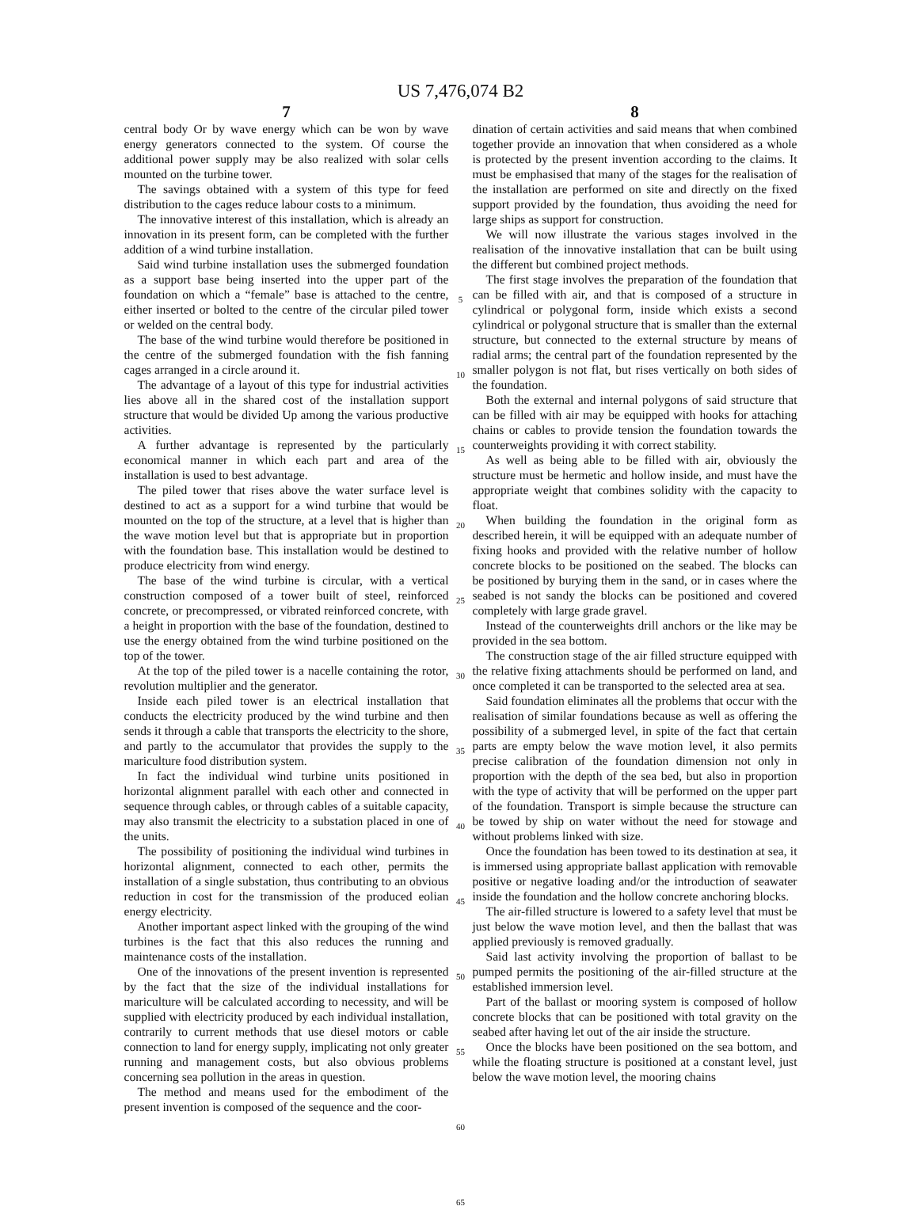US 7,476,074 B2
7
central body Or by wave energy which can be won by wave energy generators connected to the system. Of course the additional power supply may be also realized with solar cells mounted on the turbine tower.
The savings obtained with a system of this type for feed distribution to the cages reduce labour costs to a minimum.
The innovative interest of this installation, which is already an innovation in its present form, can be completed with the further addition of a wind turbine installation.
Said wind turbine installation uses the submerged foundation as a support base being inserted into the upper part of the foundation on which a “female” base is attached to the centre, either inserted or bolted to the centre of the circular piled tower or welded on the central body.
The base of the wind turbine would therefore be positioned in the centre of the submerged foundation with the fish fanning cages arranged in a circle around it.
The advantage of a layout of this type for industrial activities lies above all in the shared cost of the installation support structure that would be divided Up among the various productive activities.
A further advantage is represented by the particularly economical manner in which each part and area of the installation is used to best advantage.
The piled tower that rises above the water surface level is destined to act as a support for a wind turbine that would be mounted on the top of the structure, at a level that is higher than the wave motion level but that is appropriate but in proportion with the foundation base. This installation would be destined to produce electricity from wind energy.
The base of the wind turbine is circular, with a vertical construction composed of a tower built of steel, reinforced concrete, or precompressed, or vibrated reinforced concrete, with a height in proportion with the base of the foundation, destined to use the energy obtained from the wind turbine positioned on the top of the tower.
At the top of the piled tower is a nacelle containing the rotor, revolution multiplier and the generator.
Inside each piled tower is an electrical installation that conducts the electricity produced by the wind turbine and then sends it through a cable that transports the electricity to the shore, and partly to the accumulator that provides the supply to the mariculture food distribution system.
In fact the individual wind turbine units positioned in horizontal alignment parallel with each other and connected in sequence through cables, or through cables of a suitable capacity, may also transmit the electricity to a substation placed in one of the units.
The possibility of positioning the individual wind turbines in horizontal alignment, connected to each other, permits the installation of a single substation, thus contributing to an obvious reduction in cost for the transmission of the produced eolian energy electricity.
Another important aspect linked with the grouping of the wind turbines is the fact that this also reduces the running and maintenance costs of the installation.
One of the innovations of the present invention is represented by the fact that the size of the individual installations for mariculture will be calculated according to necessity, and will be supplied with electricity produced by each individual installation, contrarily to current methods that use diesel motors or cable connection to land for energy supply, implicating not only greater running and management costs, but also obvious problems concerning sea pollution in the areas in question.
The method and means used for the embodiment of the present invention is composed of the sequence and the coor-
5
10
15
20
25
30
35
40
45
50
55
60
65
8
dination of certain activities and said means that when combined together provide an innovation that when considered as a whole is protected by the present invention according to the claims. It must be emphasised that many of the stages for the realisation of the installation are performed on site and directly on the fixed support provided by the foundation, thus avoiding the need for large ships as support for construction.
We will now illustrate the various stages involved in the realisation of the innovative installation that can be built using the different but combined project methods.
The first stage involves the preparation of the foundation that can be filled with air, and that is composed of a structure in cylindrical or polygonal form, inside which exists a second cylindrical or polygonal structure that is smaller than the external structure, but connected to the external structure by means of radial arms; the central part of the foundation represented by the smaller polygon is not flat, but rises vertically on both sides of the foundation.
Both the external and internal polygons of said structure that can be filled with air may be equipped with hooks for attaching chains or cables to provide tension the foundation towards the counterweights providing it with correct stability.
As well as being able to be filled with air, obviously the structure must be hermetic and hollow inside, and must have the appropriate weight that combines solidity with the capacity to float.
When building the foundation in the original form as described herein, it will be equipped with an adequate number of fixing hooks and provided with the relative number of hollow concrete blocks to be positioned on the seabed. The blocks can be positioned by burying them in the sand, or in cases where the seabed is not sandy the blocks can be positioned and covered completely with large grade gravel.
Instead of the counterweights drill anchors or the like may be provided in the sea bottom.
The construction stage of the air filled structure equipped with the relative fixing attachments should be performed on land, and once completed it can be transported to the selected area at sea.
Said foundation eliminates all the problems that occur with the realisation of similar foundations because as well as offering the possibility of a submerged level, in spite of the fact that certain parts are empty below the wave motion level, it also permits precise calibration of the foundation dimension not only in proportion with the depth of the sea bed, but also in proportion with the type of activity that will be performed on the upper part of the foundation. Transport is simple because the structure can be towed by ship on water without the need for stowage and without problems linked with size.
Once the foundation has been towed to its destination at sea, it is immersed using appropriate ballast application with removable positive or negative loading and/or the introduction of seawater inside the foundation and the hollow concrete anchoring blocks.
The air-filled structure is lowered to a safety level that must be just below the wave motion level, and then the ballast that was applied previously is removed gradually.
Said last activity involving the proportion of ballast to be pumped permits the positioning of the air-filled structure at the established immersion level.
Part of the ballast or mooring system is composed of hollow concrete blocks that can be positioned with total gravity on the seabed after having let out of the air inside the structure.
Once the blocks have been positioned on the sea bottom, and while the floating structure is positioned at a constant level, just below the wave motion level, the mooring chains